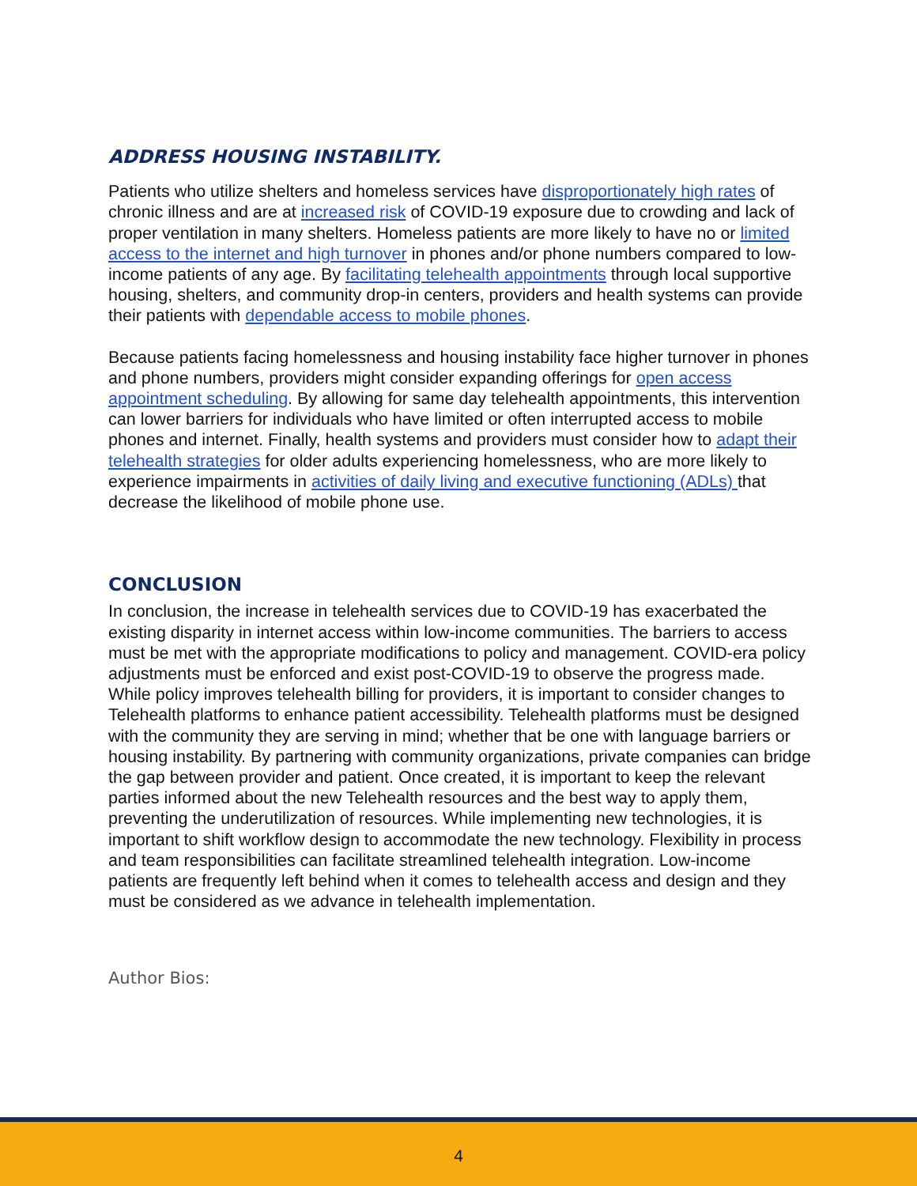ADDRESS HOUSING INSTABILITY.
Patients who utilize shelters and homeless services have disproportionately high rates of chronic illness and are at increased risk of COVID-19 exposure due to crowding and lack of proper ventilation in many shelters. Homeless patients are more likely to have no or limited access to the internet and high turnover in phones and/or phone numbers compared to low-income patients of any age. By facilitating telehealth appointments through local supportive housing, shelters, and community drop-in centers, providers and health systems can provide their patients with dependable access to mobile phones.
Because patients facing homelessness and housing instability face higher turnover in phones and phone numbers, providers might consider expanding offerings for open access appointment scheduling. By allowing for same day telehealth appointments, this intervention can lower barriers for individuals who have limited or often interrupted access to mobile phones and internet. Finally, health systems and providers must consider how to adapt their telehealth strategies for older adults experiencing homelessness, who are more likely to experience impairments in activities of daily living and executive functioning (ADLs) that decrease the likelihood of mobile phone use.
CONCLUSION
In conclusion, the increase in telehealth services due to COVID-19 has exacerbated the existing disparity in internet access within low-income communities. The barriers to access must be met with the appropriate modifications to policy and management. COVID-era policy adjustments must be enforced and exist post-COVID-19 to observe the progress made. While policy improves telehealth billing for providers, it is important to consider changes to Telehealth platforms to enhance patient accessibility. Telehealth platforms must be designed with the community they are serving in mind; whether that be one with language barriers or housing instability. By partnering with community organizations, private companies can bridge the gap between provider and patient. Once created, it is important to keep the relevant parties informed about the new Telehealth resources and the best way to apply them, preventing the underutilization of resources. While implementing new technologies, it is important to shift workflow design to accommodate the new technology. Flexibility in process and team responsibilities can facilitate streamlined telehealth integration. Low-income patients are frequently left behind when it comes to telehealth access and design and they must be considered as we advance in telehealth implementation.
Author Bios:
4